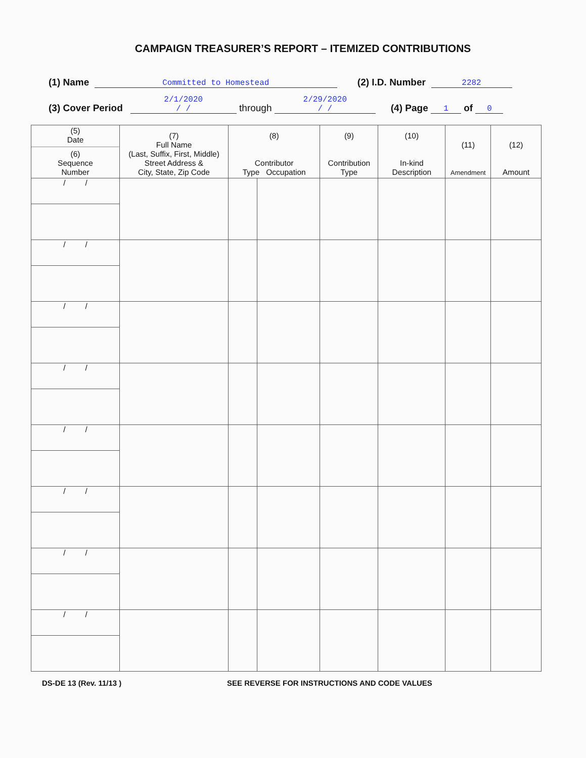CAMPAIGN TREASURER’S REPORT – ITEMIZED CONTRIBUTIONS
(1) Name Committed to Homestead (2) I.D. Number 2282
(3) Cover Period 2/1/2020
/ / through 2/29/2020
/ / (4) Page 1 of 0
| (5) Date (6) Sequence Number | (7) Full Name (Last, Suffix, First, Middle) Street Address & City, State, Zip Code | (8) Contributor Type Occupation | | (9) Contribution Type | (10) In-kind Description | (11) Amendment | (12) Amount |
| --- | --- | --- | --- | --- | --- | --- | --- |
| / / | | | | | | | |
| / / | | | | | | | |
| / / | | | | | | | |
| / / | | | | | | | |
| / / | | | | | | | |
| / / | | | | | | | |
| / / | | | | | | | |
| / / | | | | | | | |
DS-DE 13 (Rev. 11/13 ) SEE REVERSE FOR INSTRUCTIONS AND CODE VALUES